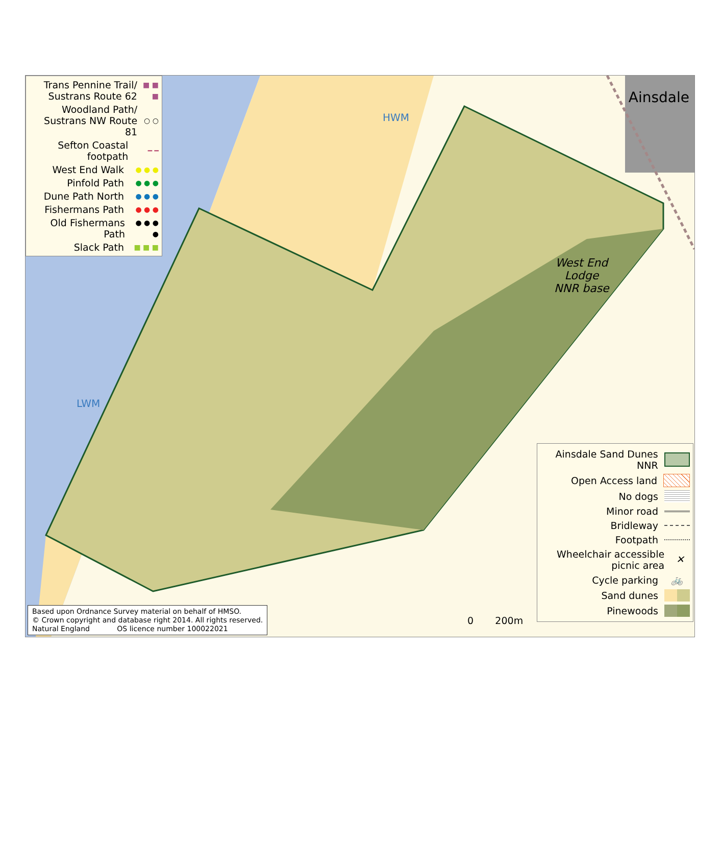Trans Pennine Trail/ Sustrans Route 62 ■ ■ ■
Woodland Path/ Sustrans NW Route 81 ○ ○
Sefton Coastal footpath ━ ━
West End Walk ● ● ●
Pinfold Path ● ● ●
Dune Path North ● ● ●
Fishermans Path ● ● ●
Old Fishermans Path ● ● ● ●
Slack Path ■ ■ ■
HWM
LWM
Ainsdale
West End
Lodge
NNR base
Ainsdale Sand Dunes NNR
Open Access land
No dogs
Minor road
Bridleway
Footpath
Wheelchair accessible picnic area ✕
Cycle parking 🚲
Sand dunes
Pinewoods
0 200m
Based upon Ordnance Survey material on behalf of HMSO.
© Crown copyright and database right 2014. All rights reserved.
Natural England OS licence number 100022021